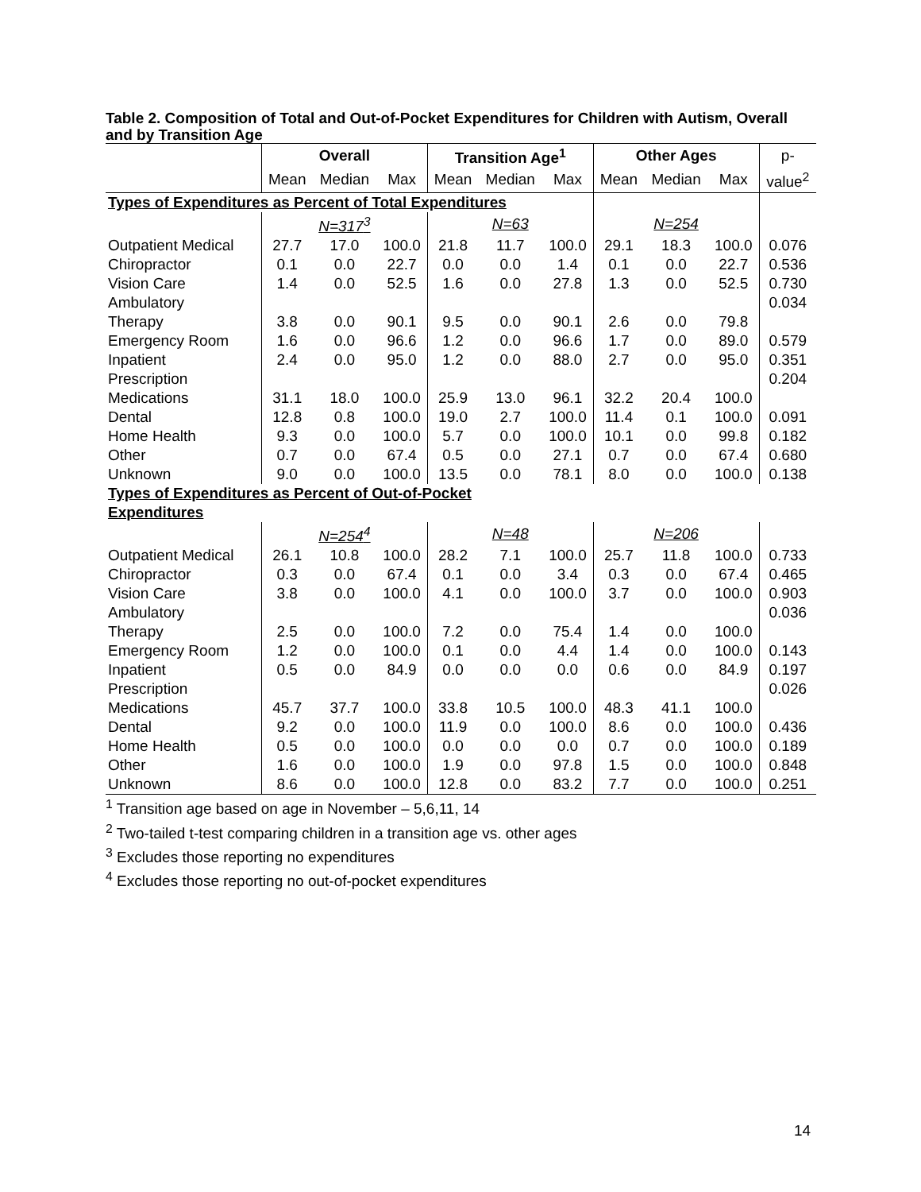Table 2. Composition of Total and Out-of-Pocket Expenditures for Children with Autism, Overall and by Transition Age
| | Overall | | | Transition Age<sup>1</sup> | | | Other Ages | | | p- |
| --- | --- | --- | --- | --- | --- | --- | --- | --- | --- | --- |
| | Mean | Median | Max | Mean | Median | Max | Mean | Median | Max | value<sup>2</sup> |
| Types of Expenditures as Percent of Total Expenditures | | | | | | | | | | |
| | N=317<sup>3</sup> | | | N=63 | | | N=254 | | | |
| Outpatient Medical | 27.7 | 17.0 | 100.0 | 21.8 | 11.7 | 100.0 | 29.1 | 18.3 | 100.0 | 0.076 |
| Chiropractor | 0.1 | 0.0 | 22.7 | 0.0 | 0.0 | 1.4 | 0.1 | 0.0 | 22.7 | 0.536 |
| Vision Care | 1.4 | 0.0 | 52.5 | 1.6 | 0.0 | 27.8 | 1.3 | 0.0 | 52.5 | 0.730 |
| Ambulatory Therapy | 3.8 | 0.0 | 90.1 | 9.5 | 0.0 | 90.1 | 2.6 | 0.0 | 79.8 | 0.034 |
| Emergency Room | 1.6 | 0.0 | 96.6 | 1.2 | 0.0 | 96.6 | 1.7 | 0.0 | 89.0 | 0.579 |
| Inpatient | 2.4 | 0.0 | 95.0 | 1.2 | 0.0 | 88.0 | 2.7 | 0.0 | 95.0 | 0.351 |
| Prescription Medications | 31.1 | 18.0 | 100.0 | 25.9 | 13.0 | 96.1 | 32.2 | 20.4 | 100.0 | 0.204 |
| Dental | 12.8 | 0.8 | 100.0 | 19.0 | 2.7 | 100.0 | 11.4 | 0.1 | 100.0 | 0.091 |
| Home Health | 9.3 | 0.0 | 100.0 | 5.7 | 0.0 | 100.0 | 10.1 | 0.0 | 99.8 | 0.182 |
| Other | 0.7 | 0.0 | 67.4 | 0.5 | 0.0 | 27.1 | 0.7 | 0.0 | 67.4 | 0.680 |
| Unknown | 9.0 | 0.0 | 100.0 | 13.5 | 0.0 | 78.1 | 8.0 | 0.0 | 100.0 | 0.138 |
| Types of Expenditures as Percent of Out-of-Pocket Expenditures | | | | | | | | | | |
| | N=254<sup>4</sup> | | | N=48 | | | N=206 | | | |
| Outpatient Medical | 26.1 | 10.8 | 100.0 | 28.2 | 7.1 | 100.0 | 25.7 | 11.8 | 100.0 | 0.733 |
| Chiropractor | 0.3 | 0.0 | 67.4 | 0.1 | 0.0 | 3.4 | 0.3 | 0.0 | 67.4 | 0.465 |
| Vision Care | 3.8 | 0.0 | 100.0 | 4.1 | 0.0 | 100.0 | 3.7 | 0.0 | 100.0 | 0.903 |
| Ambulatory Therapy | 2.5 | 0.0 | 100.0 | 7.2 | 0.0 | 75.4 | 1.4 | 0.0 | 100.0 | 0.036 |
| Emergency Room | 1.2 | 0.0 | 100.0 | 0.1 | 0.0 | 4.4 | 1.4 | 0.0 | 100.0 | 0.143 |
| Inpatient | 0.5 | 0.0 | 84.9 | 0.0 | 0.0 | 0.0 | 0.6 | 0.0 | 84.9 | 0.197 |
| Prescription Medications | 45.7 | 37.7 | 100.0 | 33.8 | 10.5 | 100.0 | 48.3 | 41.1 | 100.0 | 0.026 |
| Dental | 9.2 | 0.0 | 100.0 | 11.9 | 0.0 | 100.0 | 8.6 | 0.0 | 100.0 | 0.436 |
| Home Health | 0.5 | 0.0 | 100.0 | 0.0 | 0.0 | 0.0 | 0.7 | 0.0 | 100.0 | 0.189 |
| Other | 1.6 | 0.0 | 100.0 | 1.9 | 0.0 | 97.8 | 1.5 | 0.0 | 100.0 | 0.848 |
| Unknown | 8.6 | 0.0 | 100.0 | 12.8 | 0.0 | 83.2 | 7.7 | 0.0 | 100.0 | 0.251 |
<sup>1</sup> Transition age based on age in November – 5,6,11, 14
<sup>2</sup> Two-tailed t-test comparing children in a transition age vs. other ages
<sup>3</sup> Excludes those reporting no expenditures
<sup>4</sup> Excludes those reporting no out-of-pocket expenditures
14